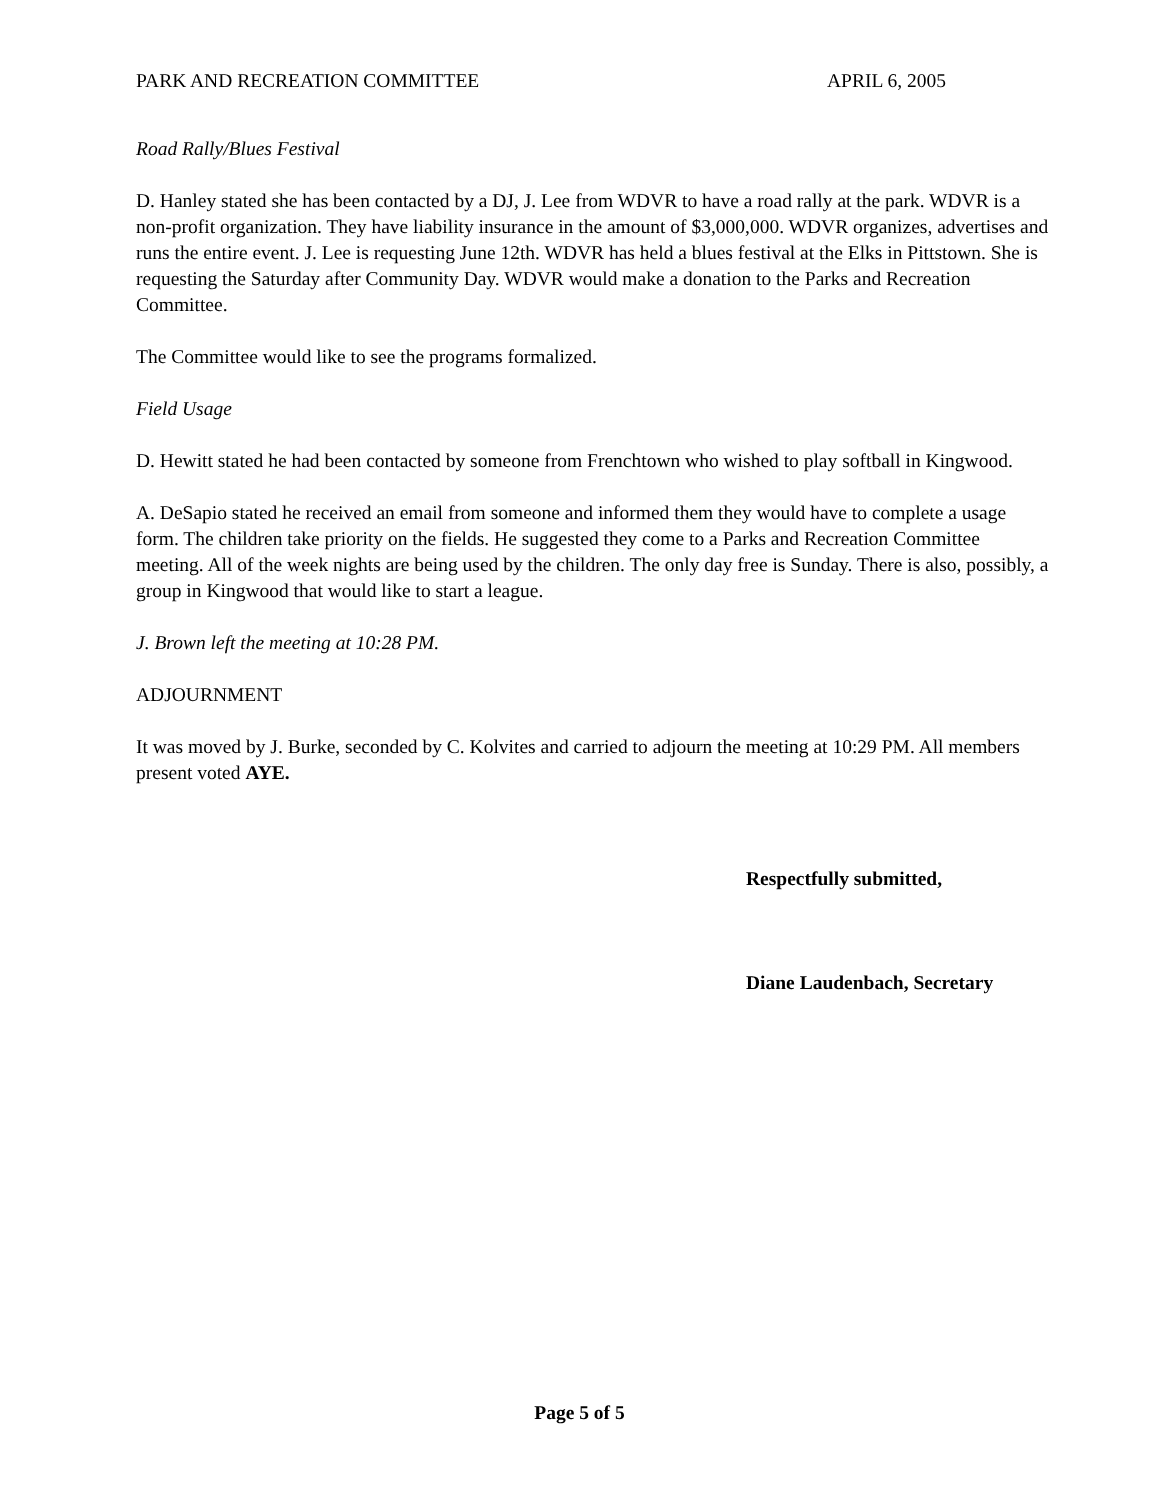PARK AND RECREATION COMMITTEE APRIL 6, 2005
Road Rally/Blues Festival
D. Hanley stated she has been contacted by a DJ, J. Lee from WDVR to have a road rally at the park. WDVR is a non-profit organization. They have liability insurance in the amount of $3,000,000. WDVR organizes, advertises and runs the entire event. J. Lee is requesting June 12th. WDVR has held a blues festival at the Elks in Pittstown. She is requesting the Saturday after Community Day. WDVR would make a donation to the Parks and Recreation Committee.
The Committee would like to see the programs formalized.
Field Usage
D. Hewitt stated he had been contacted by someone from Frenchtown who wished to play softball in Kingwood.
A. DeSapio stated he received an email from someone and informed them they would have to complete a usage form. The children take priority on the fields. He suggested they come to a Parks and Recreation Committee meeting. All of the week nights are being used by the children. The only day free is Sunday. There is also, possibly, a group in Kingwood that would like to start a league.
J. Brown left the meeting at 10:28 PM.
ADJOURNMENT
It was moved by J. Burke, seconded by C. Kolvites and carried to adjourn the meeting at 10:29 PM. All members present voted AYE.
Respectfully submitted,
Diane Laudenbach, Secretary
Page 5 of 5